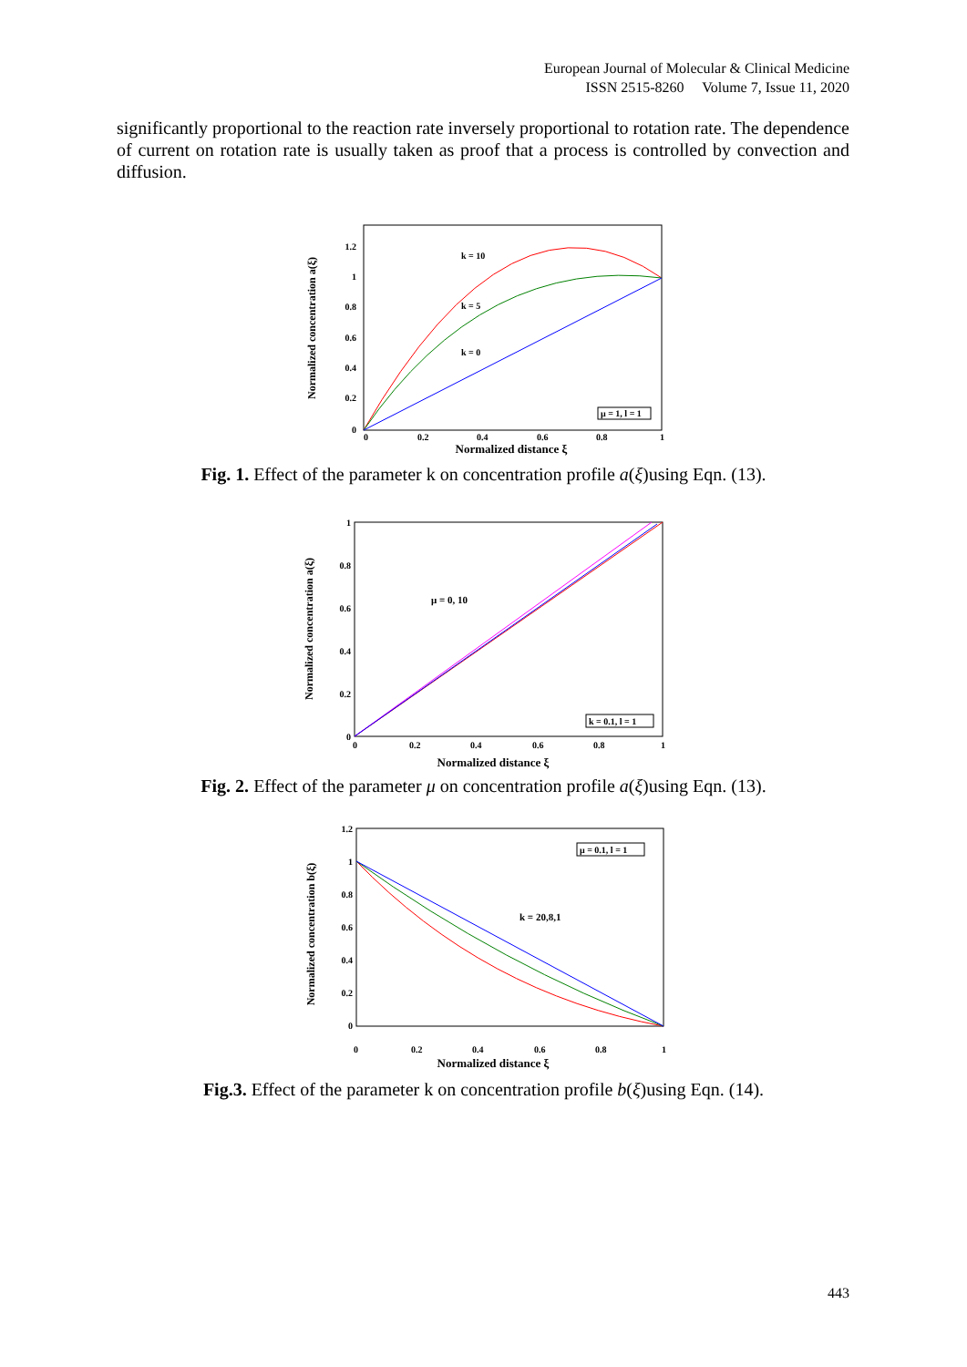European Journal of Molecular & Clinical Medicine
ISSN 2515-8260 Volume 7, Issue 11, 2020
significantly proportional to the reaction rate inversely proportional to rotation rate. The dependence of current on rotation rate is usually taken as proof that a process is controlled by convection and diffusion.
Normalized concentration a(ξ)
0
0.2
0.4
0.6
0.8
1
1.2
0
0.2
0.4
0.6
0.8
1
Normalized distance ξ
k = 10
k = 5
k = 0
μ = 1, l = 1
Fig. 1. Effect of the parameter k on concentration profile a(ξ)using Eqn. (13).
Normalized concentration a(ξ)
0
0.2
0.4
0.6
0.8
1
0
0.2
0.4
0.6
0.8
1
Normalized distance ξ
μ = 0, 10
k = 0.1, l = 1
Fig. 2. Effect of the parameter μ on concentration profile a(ξ)using Eqn. (13).
Normalized concentration b(ξ)
0
0.2
0.4
0.6
0.8
1
1.2
0
0.2
0.4
0.6
0.8
1
Normalized distance ξ
k = 20,8,1
μ = 0.1, l = 1
Fig.3. Effect of the parameter k on concentration profile b(ξ)using Eqn. (14).
443